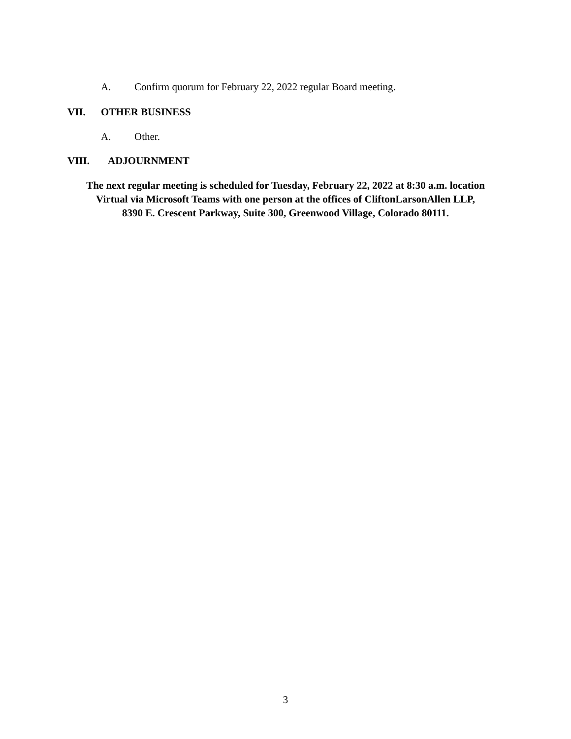A. Confirm quorum for February 22, 2022 regular Board meeting.
VII. OTHER BUSINESS
A. Other.
VIII. ADJOURNMENT
The next regular meeting is scheduled for Tuesday, February 22, 2022 at 8:30 a.m. location
Virtual via Microsoft Teams with one person at the offices of CliftonLarsonAllen LLP,
8390 E. Crescent Parkway, Suite 300, Greenwood Village, Colorado 80111.
3